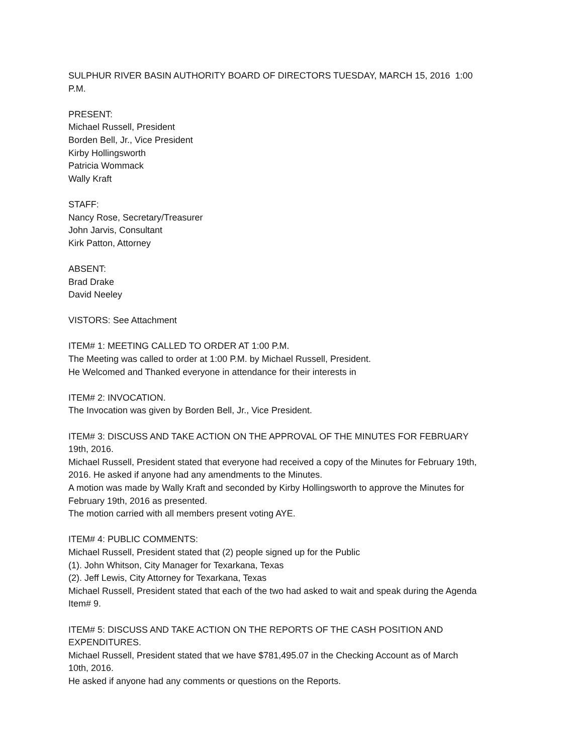SULPHUR RIVER BASIN AUTHORITY BOARD OF DIRECTORS TUESDAY, MARCH 15, 2016 1:00 P.M.
PRESENT:
Michael Russell, President
Borden Bell, Jr., Vice President
Kirby Hollingsworth
Patricia Wommack
Wally Kraft
STAFF:
Nancy Rose, Secretary/Treasurer
John Jarvis, Consultant
Kirk Patton, Attorney
ABSENT:
Brad Drake
David Neeley
VISTORS: See Attachment
ITEM# 1: MEETING CALLED TO ORDER AT 1:00 P.M.
The Meeting was called to order at 1:00 P.M. by Michael Russell, President.
He Welcomed and Thanked everyone in attendance for their interests in
ITEM# 2: INVOCATION.
The Invocation was given by Borden Bell, Jr., Vice President.
ITEM# 3: DISCUSS AND TAKE ACTION ON THE APPROVAL OF THE MINUTES FOR FEBRUARY 19th, 2016.
Michael Russell, President stated that everyone had received a copy of the Minutes for February 19th, 2016. He asked if anyone had any amendments to the Minutes.
A motion was made by Wally Kraft and seconded by Kirby Hollingsworth to approve the Minutes for February 19th, 2016 as presented.
The motion carried with all members present voting AYE.
ITEM# 4: PUBLIC COMMENTS:
Michael Russell, President stated that (2) people signed up for the Public
(1). John Whitson, City Manager for Texarkana, Texas
(2). Jeff Lewis, City Attorney for Texarkana, Texas
Michael Russell, President stated that each of the two had asked to wait and speak during the Agenda Item# 9.
ITEM# 5: DISCUSS AND TAKE ACTION ON THE REPORTS OF THE CASH POSITION AND EXPENDITURES.
Michael Russell, President stated that we have $781,495.07 in the Checking Account as of March 10th, 2016.
He asked if anyone had any comments or questions on the Reports.